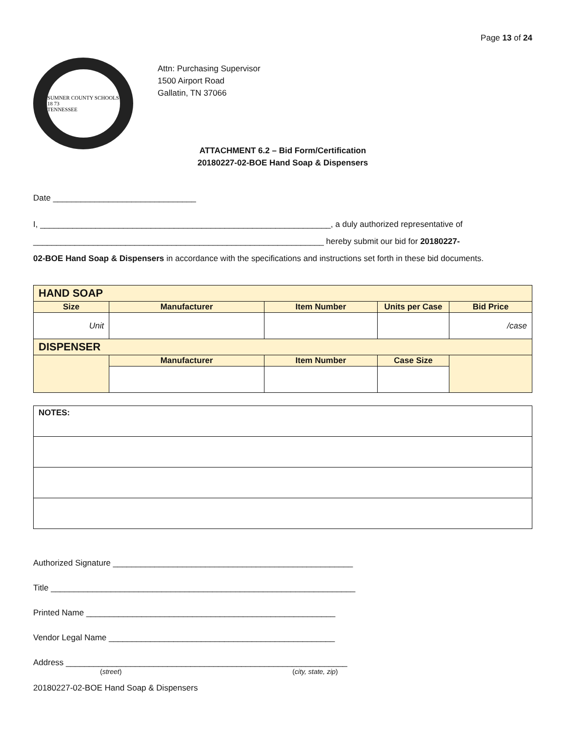Page 13 of 24
SUMNER COUNTY SCHOOLS
18 73
TENNESSEE
Attn: Purchasing Supervisor
1500 Airport Road
Gallatin, TN 37066
ATTACHMENT 6.2 – Bid Form/Certification
20180227-02-BOE Hand Soap & Dispensers
Date _______________________________
I, _______________________________________________________________, a duly authorized representative of
_______________________________________________________________ hereby submit our bid for 20180227-
02-BOE Hand Soap & Dispensers in accordance with the specifications and instructions set forth in these bid documents.
| HAND SOAP | | | | |
| --- | --- | --- | --- | --- |
| Size | Manufacturer | Item Number | Units per Case | Bid Price |
| Unit | | | | /case |
| DISPENSER | | | | |
| | Manufacturer | Item Number | Case Size | |
| NOTES: |
Authorized Signature ____________________________________________________
Title __________________________________________________________________
Printed Name ______________________________________________________
Vendor Legal Name _________________________________________________
Address _____________________________________________________________
(street) (city, state, zip)
20180227-02-BOE Hand Soap & Dispensers